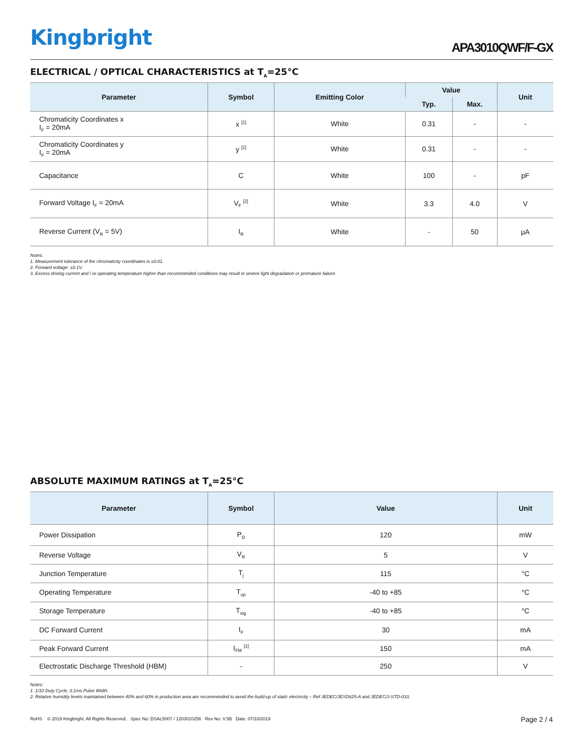Kingbright APA3010QWF/F-GX
ELECTRICAL / OPTICAL CHARACTERISTICS at T<sub>A</sub>=25°C
| Parameter | Symbol | Emitting Color | Value | | Unit |
| --- | --- | --- | --- | --- | --- |
| | | | Typ. | Max. | |
| Chromaticity Coordinates x I<sub>F</sub> = 20mA | x <sup>[1]</sup> | White | 0.31 | - | - |
| Chromaticity Coordinates y I<sub>F</sub> = 20mA | y <sup>[1]</sup> | White | 0.31 | - | - |
| Capacitance | C | White | 100 | - | pF |
| Forward Voltage I<sub>F</sub> = 20mA | V<sub>F</sub> <sup>[2]</sup> | White | 3.3 | 4.0 | V |
| Reverse Current (V<sub>R</sub> = 5V) | I<sub>R</sub> | White | - | 50 | µA |
Notes:
1. Measurement tolerance of the chromaticity coordinates is ±0.01.
2. Forward voltage: ±0.1V.
3. Excess driving current and / or operating temperature higher than recommended conditions may result in severe light degradation or premature failure.
ABSOLUTE MAXIMUM RATINGS at T<sub>A</sub>=25°C
| Parameter | Symbol | Value | Unit |
| --- | --- | --- | --- |
| Power Dissipation | P<sub>D</sub> | 120 | mW |
| Reverse Voltage | V<sub>R</sub> | 5 | V |
| Junction Temperature | T<sub>j</sub> | 115 | °C |
| Operating Temperature | T<sub>op</sub> | -40 to +85 | °C |
| Storage Temperature | T<sub>stg</sub> | -40 to +85 | °C |
| DC Forward Current | I<sub>F</sub> | 30 | mA |
| Peak Forward Current | I<sub>FM</sub> <sup>[1]</sup> | 150 | mA |
| Electrostatic Discharge Threshold (HBM) | - | 250 | V |
Notes:
1. 1/10 Duty Cycle, 0.1ms Pulse Width.
2. Relative humidity levels maintained between 40% and 60% in production area are recommended to avoid the build-up of static electricity – Ref JEDEC/JESD625-A and JEDEC/J-STD-033.
RoHS © 2019 Kingbright. All Rights Reserved. Spec No: DSAL5007 / 1203010256 Rev No: V.5B Date: 07/10/2019 Page 2 / 4